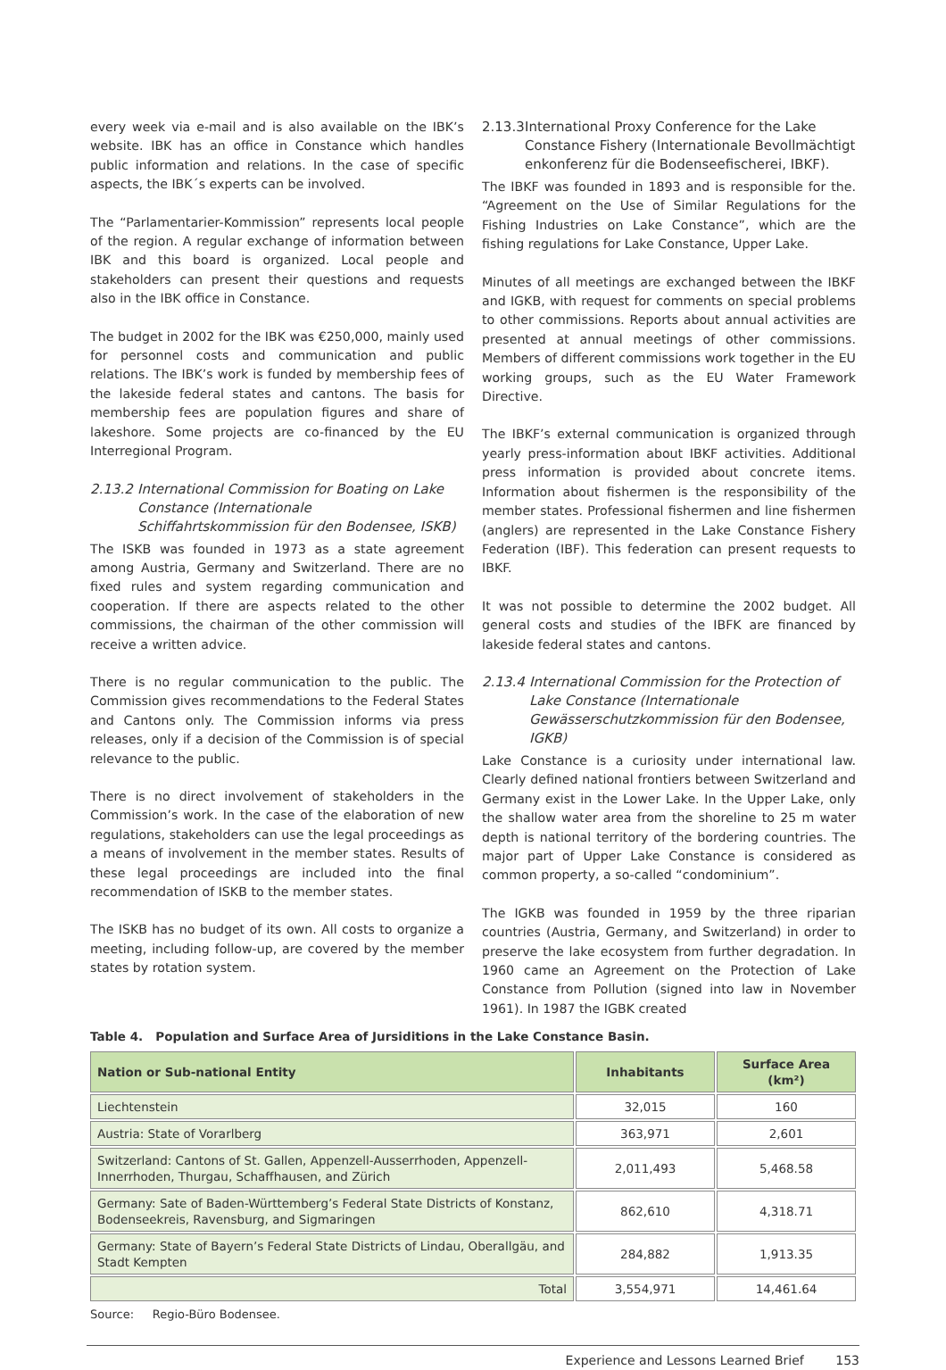every week via e-mail and is also available on the IBK’s website. IBK has an office in Constance which handles public information and relations. In the case of specific aspects, the IBK´s experts can be involved.
The “Parlamentarier-Kommission” represents local people of the region. A regular exchange of information between IBK and this board is organized. Local people and stakeholders can present their questions and requests also in the IBK office in Constance.
The budget in 2002 for the IBK was €250,000, mainly used for personnel costs and communication and public relations. The IBK’s work is funded by membership fees of the lakeside federal states and cantons. The basis for membership fees are population figures and share of lakeshore. Some projects are co-financed by the EU Interregional Program.
2.13.2 International Commission for Boating on Lake Constance (Internationale Schiffahrtskommission für den Bodensee, ISKB)
The ISKB was founded in 1973 as a state agreement among Austria, Germany and Switzerland. There are no fixed rules and system regarding communication and cooperation. If there are aspects related to the other commissions, the chairman of the other commission will receive a written advice.
There is no regular communication to the public. The Commission gives recommendations to the Federal States and Cantons only. The Commission informs via press releases, only if a decision of the Commission is of special relevance to the public.
There is no direct involvement of stakeholders in the Commission’s work. In the case of the elaboration of new regulations, stakeholders can use the legal proceedings as a means of involvement in the member states. Results of these legal proceedings are included into the final recommendation of ISKB to the member states.
The ISKB has no budget of its own. All costs to organize a meeting, including follow-up, are covered by the member states by rotation system.
2.13.3 International Proxy Conference for the Lake Constance Fishery (Internationale Bevollmächtigt enkonferenz für die Bodenseefischerei, IBKF).
The IBKF was founded in 1893 and is responsible for the. “Agreement on the Use of Similar Regulations for the Fishing Industries on Lake Constance”, which are the fishing regulations for Lake Constance, Upper Lake.
Minutes of all meetings are exchanged between the IBKF and IGKB, with request for comments on special problems to other commissions. Reports about annual activities are presented at annual meetings of other commissions. Members of different commissions work together in the EU working groups, such as the EU Water Framework Directive.
The IBKF’s external communication is organized through yearly press-information about IBKF activities. Additional press information is provided about concrete items. Information about fishermen is the responsibility of the member states. Professional fishermen and line fishermen (anglers) are represented in the Lake Constance Fishery Federation (IBF). This federation can present requests to IBKF.
It was not possible to determine the 2002 budget. All general costs and studies of the IBFK are financed by lakeside federal states and cantons.
2.13.4 International Commission for the Protection of Lake Constance (Internationale Gewässerschutzkommission für den Bodensee, IGKB)
Lake Constance is a curiosity under international law. Clearly defined national frontiers between Switzerland and Germany exist in the Lower Lake. In the Upper Lake, only the shallow water area from the shoreline to 25 m water depth is national territory of the bordering countries. The major part of Upper Lake Constance is considered as common property, a so-called “condominium”.
The IGKB was founded in 1959 by the three riparian countries (Austria, Germany, and Switzerland) in order to preserve the lake ecosystem from further degradation. In 1960 came an Agreement on the Protection of Lake Constance from Pollution (signed into law in November 1961). In 1987 the IGBK created
Table 4. Population and Surface Area of Jursiditions in the Lake Constance Basin.
| Nation or Sub-national Entity | Inhabitants | Surface Area (km²) |
| --- | --- | --- |
| Liechtenstein | 32,015 | 160 |
| Austria: State of Vorarlberg | 363,971 | 2,601 |
| Switzerland: Cantons of St. Gallen, Appenzell-Ausserrhoden, Appenzell-Innerrhoden, Thurgau, Schaffhausen, and Zürich | 2,011,493 | 5,468.58 |
| Germany: Sate of Baden-Württemberg’s Federal State Districts of Konstanz, Bodenseekreis, Ravensburg, and Sigmaringen | 862,610 | 4,318.71 |
| Germany: State of Bayern’s Federal State Districts of Lindau, Oberallgäu, and Stadt Kempten | 284,882 | 1,913.35 |
| Total | 3,554,971 | 14,461.64 |
Source: Regio-Büro Bodensee.
Experience and Lessons Learned Brief 153